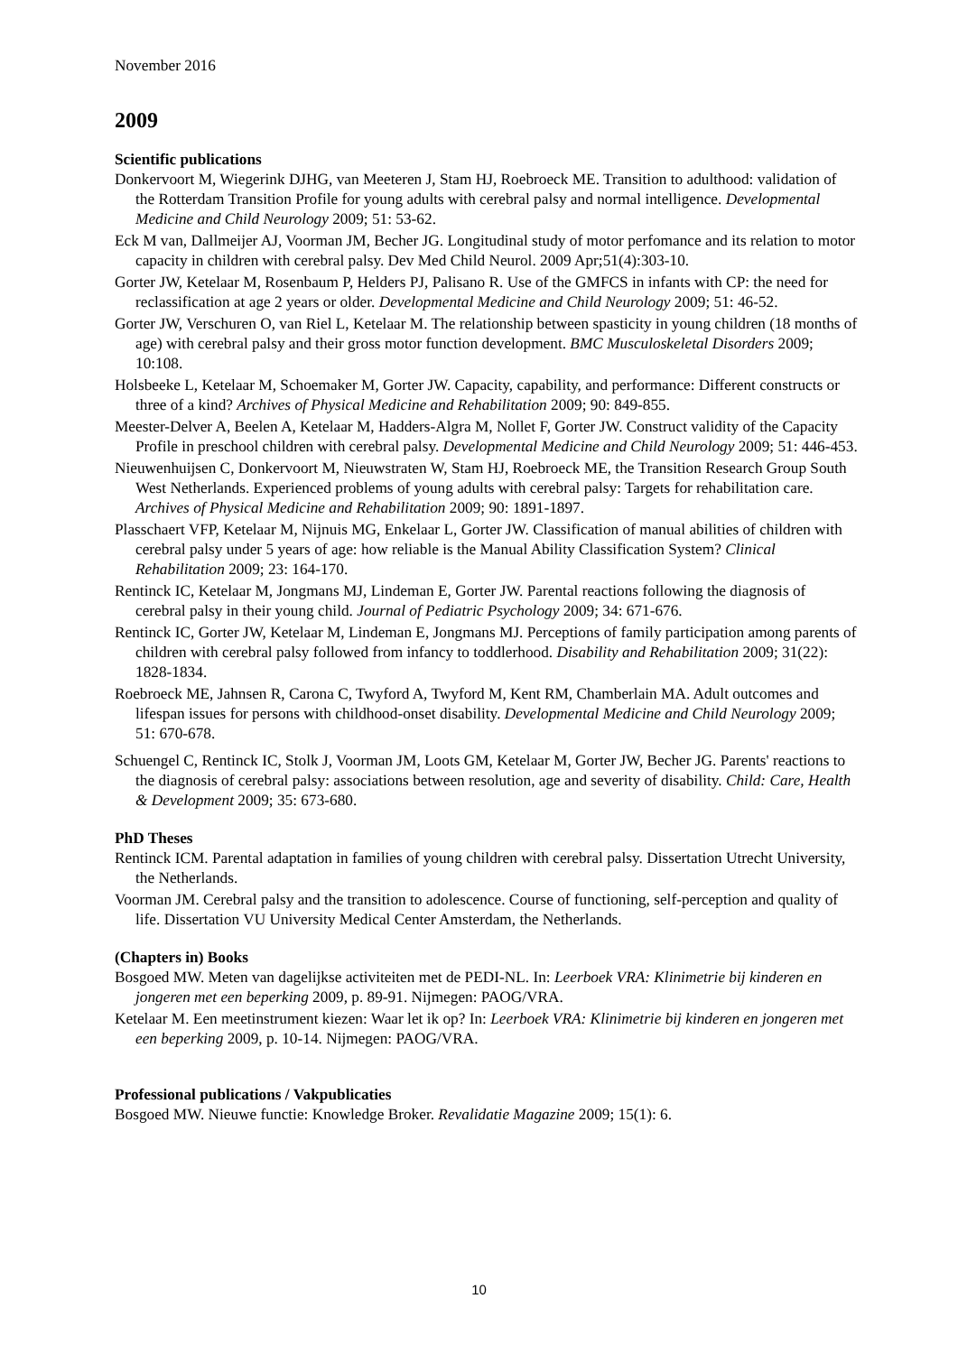November 2016
2009
Scientific publications
Donkervoort M, Wiegerink DJHG, van Meeteren J, Stam HJ, Roebroeck ME. Transition to adulthood: validation of the Rotterdam Transition Profile for young adults with cerebral palsy and normal intelligence. Developmental Medicine and Child Neurology 2009; 51: 53-62.
Eck M van, Dallmeijer AJ, Voorman JM, Becher JG. Longitudinal study of motor perfomance and its relation to motor capacity in children with cerebral palsy. Dev Med Child Neurol. 2009 Apr;51(4):303-10.
Gorter JW, Ketelaar M, Rosenbaum P, Helders PJ, Palisano R. Use of the GMFCS in infants with CP: the need for reclassification at age 2 years or older. Developmental Medicine and Child Neurology 2009; 51: 46-52.
Gorter JW, Verschuren O, van Riel L, Ketelaar M. The relationship between spasticity in young children (18 months of age) with cerebral palsy and their gross motor function development. BMC Musculoskeletal Disorders 2009; 10:108.
Holsbeeke L, Ketelaar M, Schoemaker M, Gorter JW. Capacity, capability, and performance: Different constructs or three of a kind? Archives of Physical Medicine and Rehabilitation 2009; 90: 849-855.
Meester-Delver A, Beelen A, Ketelaar M, Hadders-Algra M, Nollet F, Gorter JW. Construct validity of the Capacity Profile in preschool children with cerebral palsy. Developmental Medicine and Child Neurology 2009; 51: 446-453.
Nieuwenhuijsen C, Donkervoort M, Nieuwstraten W, Stam HJ, Roebroeck ME, the Transition Research Group South West Netherlands. Experienced problems of young adults with cerebral palsy: Targets for rehabilitation care. Archives of Physical Medicine and Rehabilitation 2009; 90: 1891-1897.
Plasschaert VFP, Ketelaar M, Nijnuis MG, Enkelaar L, Gorter JW. Classification of manual abilities of children with cerebral palsy under 5 years of age: how reliable is the Manual Ability Classification System? Clinical Rehabilitation 2009; 23: 164-170.
Rentinck IC, Ketelaar M, Jongmans MJ, Lindeman E, Gorter JW. Parental reactions following the diagnosis of cerebral palsy in their young child. Journal of Pediatric Psychology 2009; 34: 671-676.
Rentinck IC, Gorter JW, Ketelaar M, Lindeman E, Jongmans MJ. Perceptions of family participation among parents of children with cerebral palsy followed from infancy to toddlerhood. Disability and Rehabilitation 2009; 31(22): 1828-1834.
Roebroeck ME, Jahnsen R, Carona C, Twyford A, Twyford M, Kent RM, Chamberlain MA. Adult outcomes and lifespan issues for persons with childhood-onset disability. Developmental Medicine and Child Neurology 2009; 51: 670-678.
Schuengel C, Rentinck IC, Stolk J, Voorman JM, Loots GM, Ketelaar M, Gorter JW, Becher JG. Parents' reactions to the diagnosis of cerebral palsy: associations between resolution, age and severity of disability. Child: Care, Health & Development 2009; 35: 673-680.
PhD Theses
Rentinck ICM. Parental adaptation in families of young children with cerebral palsy. Dissertation Utrecht University, the Netherlands.
Voorman JM. Cerebral palsy and the transition to adolescence. Course of functioning, self-perception and quality of life. Dissertation VU University Medical Center Amsterdam, the Netherlands.
(Chapters in) Books
Bosgoed MW. Meten van dagelijkse activiteiten met de PEDI-NL. In: Leerboek VRA: Klinimetrie bij kinderen en jongeren met een beperking 2009, p. 89-91. Nijmegen: PAOG/VRA.
Ketelaar M. Een meetinstrument kiezen: Waar let ik op? In: Leerboek VRA: Klinimetrie bij kinderen en jongeren met een beperking 2009, p. 10-14. Nijmegen: PAOG/VRA.
Professional publications / Vakpublicaties
Bosgoed MW. Nieuwe functie: Knowledge Broker. Revalidatie Magazine 2009; 15(1): 6.
10